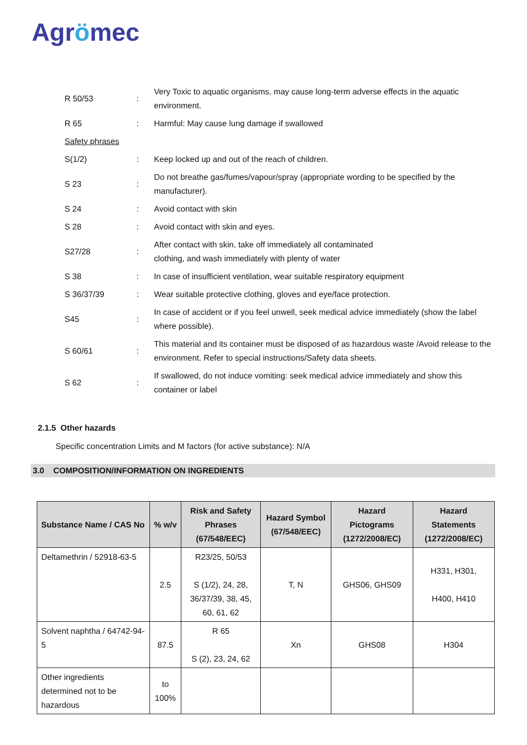Agrömec
| R 50/53 | : | Very Toxic to aquatic organisms, may cause long-term adverse effects in the aquatic environment. |
| R 65 | : | Harmful: May cause lung damage if swallowed |
| Safety phrases | | |
| S(1/2) | : | Keep locked up and out of the reach of children. |
| S 23 | : | Do not breathe gas/fumes/vapour/spray (appropriate wording to be specified by the manufacturer). |
| S 24 | : | Avoid contact with skin |
| S 28 | : | Avoid contact with skin and eyes. |
| S27/28 | : | After contact with skin, take off immediately all contaminated clothing, and wash immediately with plenty of water |
| S 38 | : | In case of insufficient ventilation, wear suitable respiratory equipment |
| S 36/37/39 | : | Wear suitable protective clothing, gloves and eye/face protection. |
| S45 | : | In case of accident or if you feel unwell, seek medical advice immediately (show the label where possible). |
| S 60/61 | : | This material and its container must be disposed of as hazardous waste /Avoid release to the environment. Refer to special instructions/Safety data sheets. |
| S 62 | : | If swallowed, do not induce vomiting: seek medical advice immediately and show this container or label |
2.1.5 Other hazards
Specific concentration Limits and M factors (for active substance): N/A
3.0 COMPOSITION/INFORMATION ON INGREDIENTS
| Substance Name / CAS No | % w/v | Risk and Safety Phrases (67/548/EEC) | Hazard Symbol (67/548/EEC) | Hazard Pictograms (1272/2008/EC) | Hazard Statements (1272/2008/EC) |
| --- | --- | --- | --- | --- | --- |
| Deltamethrin / 52918-63-5 | 2.5 | R23/25, 50/53 S (1/2), 24, 28, 36/37/39, 38, 45, 60, 61, 62 | T, N | GHS06, GHS09 | H331, H301, H400, H410 |
| Solvent naphtha / 64742-94-5 | 87.5 | R 65 S (2), 23, 24, 62 | Xn | GHS08 | H304 |
| Other ingredients determined not to be hazardous | to 100% | | | | |